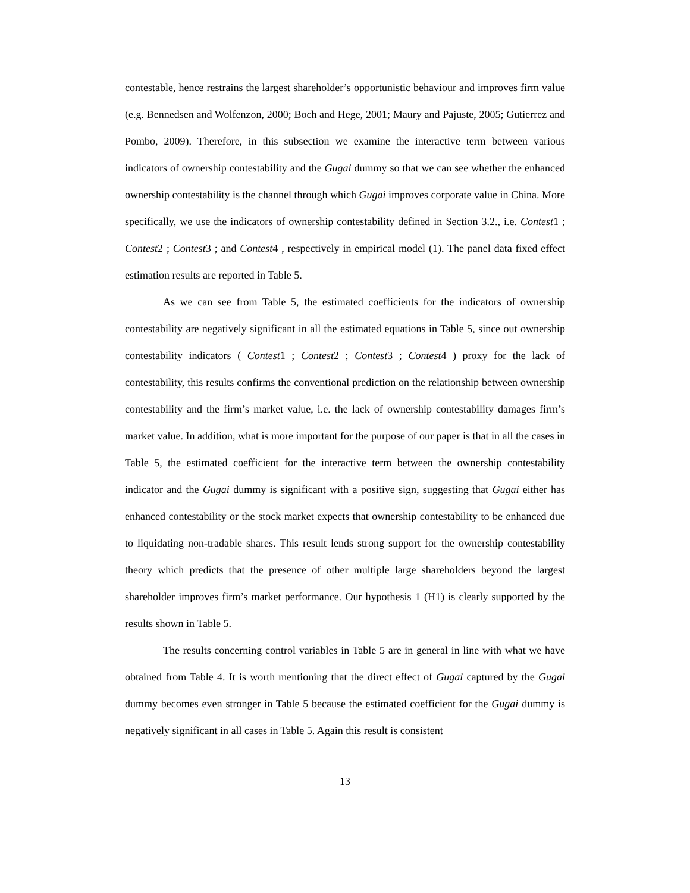contestable, hence restrains the largest shareholder’s opportunistic behaviour and improves firm value (e.g. Bennedsen and Wolfenzon, 2000; Boch and Hege, 2001; Maury and Pajuste, 2005; Gutierrez and Pombo, 2009). Therefore, in this subsection we examine the interactive term between various indicators of ownership contestability and the Gugai dummy so that we can see whether the enhanced ownership contestability is the channel through which Gugai improves corporate value in China. More specifically, we use the indicators of ownership contestability defined in Section 3.2., i.e. Contest1 ; Contest2 ; Contest3 ; and Contest4 , respectively in empirical model (1). The panel data fixed effect estimation results are reported in Table 5.
As we can see from Table 5, the estimated coefficients for the indicators of ownership contestability are negatively significant in all the estimated equations in Table 5, since out ownership contestability indicators ( Contest1 ; Contest2 ; Contest3 ; Contest4 ) proxy for the lack of contestability, this results confirms the conventional prediction on the relationship between ownership contestability and the firm’s market value, i.e. the lack of ownership contestability damages firm’s market value. In addition, what is more important for the purpose of our paper is that in all the cases in Table 5, the estimated coefficient for the interactive term between the ownership contestability indicator and the Gugai dummy is significant with a positive sign, suggesting that Gugai either has enhanced contestability or the stock market expects that ownership contestability to be enhanced due to liquidating non-tradable shares. This result lends strong support for the ownership contestability theory which predicts that the presence of other multiple large shareholders beyond the largest shareholder improves firm’s market performance. Our hypothesis 1 (H1) is clearly supported by the results shown in Table 5.
The results concerning control variables in Table 5 are in general in line with what we have obtained from Table 4. It is worth mentioning that the direct effect of Gugai captured by the Gugai dummy becomes even stronger in Table 5 because the estimated coefficient for the Gugai dummy is negatively significant in all cases in Table 5. Again this result is consistent
13